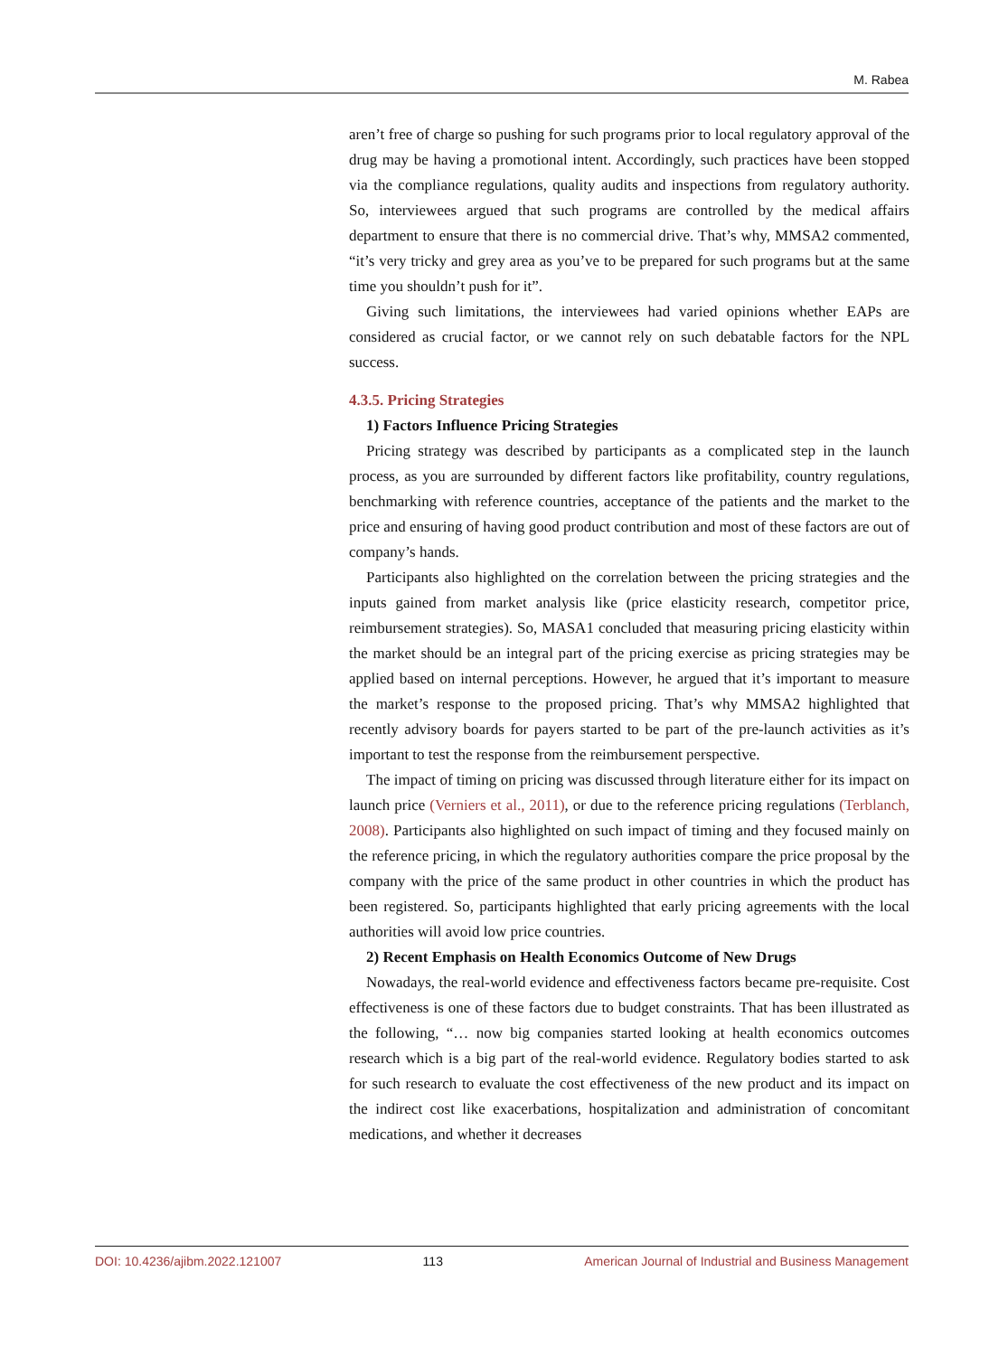M. Rabea
aren’t free of charge so pushing for such programs prior to local regulatory approval of the drug may be having a promotional intent. Accordingly, such practices have been stopped via the compliance regulations, quality audits and inspections from regulatory authority. So, interviewees argued that such programs are controlled by the medical affairs department to ensure that there is no commercial drive. That’s why, MMSA2 commented, “it’s very tricky and grey area as you’ve to be prepared for such programs but at the same time you shouldn’t push for it”.
Giving such limitations, the interviewees had varied opinions whether EAPs are considered as crucial factor, or we cannot rely on such debatable factors for the NPL success.
4.3.5. Pricing Strategies
1) Factors Influence Pricing Strategies
Pricing strategy was described by participants as a complicated step in the launch process, as you are surrounded by different factors like profitability, country regulations, benchmarking with reference countries, acceptance of the patients and the market to the price and ensuring of having good product contribution and most of these factors are out of company’s hands.
Participants also highlighted on the correlation between the pricing strategies and the inputs gained from market analysis like (price elasticity research, competitor price, reimbursement strategies). So, MASA1 concluded that measuring pricing elasticity within the market should be an integral part of the pricing exercise as pricing strategies may be applied based on internal perceptions. However, he argued that it’s important to measure the market’s response to the proposed pricing. That’s why MMSA2 highlighted that recently advisory boards for payers started to be part of the pre-launch activities as it’s important to test the response from the reimbursement perspective.
The impact of timing on pricing was discussed through literature either for its impact on launch price (Verniers et al., 2011), or due to the reference pricing regulations (Terblanch, 2008). Participants also highlighted on such impact of timing and they focused mainly on the reference pricing, in which the regulatory authorities compare the price proposal by the company with the price of the same product in other countries in which the product has been registered. So, participants highlighted that early pricing agreements with the local authorities will avoid low price countries.
2) Recent Emphasis on Health Economics Outcome of New Drugs
Nowadays, the real-world evidence and effectiveness factors became pre-requisite. Cost effectiveness is one of these factors due to budget constraints. That has been illustrated as the following, “… now big companies started looking at health economics outcomes research which is a big part of the real-world evidence. Regulatory bodies started to ask for such research to evaluate the cost effectiveness of the new product and its impact on the indirect cost like exacerbations, hospitalization and administration of concomitant medications, and whether it decreases
DOI: 10.4236/ajibm.2022.121007 113 American Journal of Industrial and Business Management